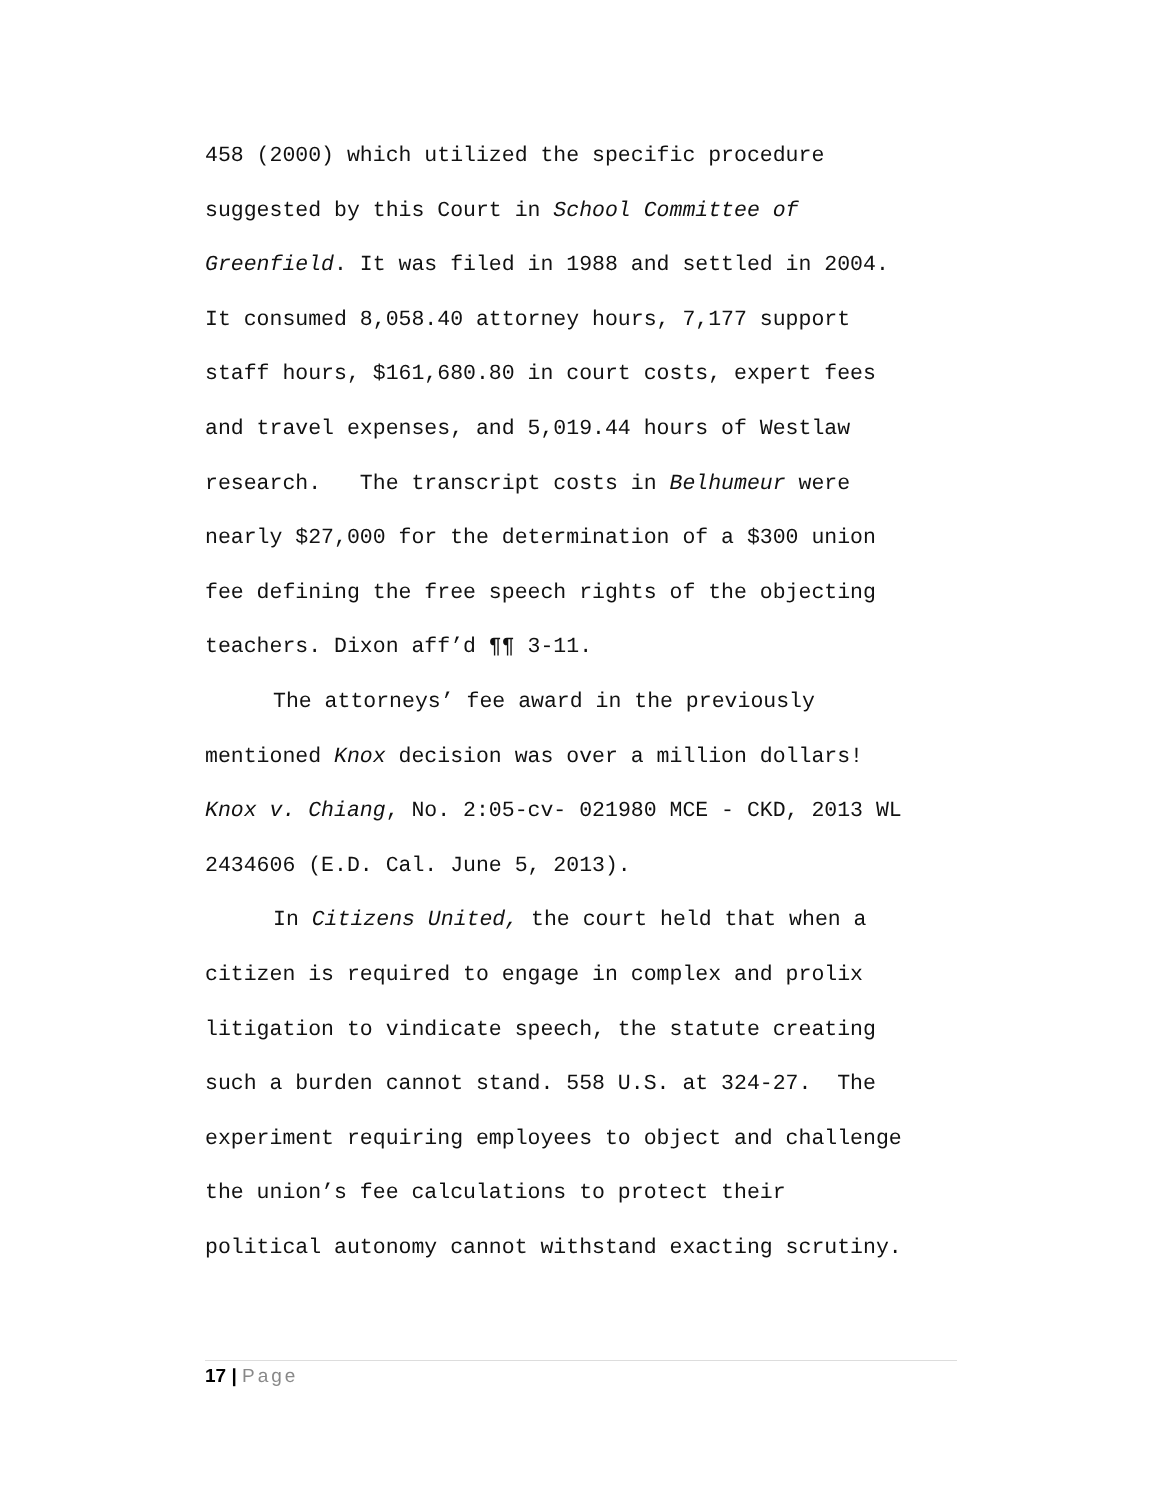458 (2000) which utilized the specific procedure
suggested by this Court in School Committee of
Greenfield. It was filed in 1988 and settled in 2004.
It consumed 8,058.40 attorney hours, 7,177 support
staff hours, $161,680.80 in court costs, expert fees
and travel expenses, and 5,019.44 hours of Westlaw
research. The transcript costs in Belhumeur were
nearly $27,000 for the determination of a $300 union
fee defining the free speech rights of the objecting
teachers. Dixon aff’d ¶¶ 3-11.
The attorneys’ fee award in the previously
mentioned Knox decision was over a million dollars!
Knox v. Chiang, No. 2:05-cv- 021980 MCE - CKD, 2013 WL
2434606 (E.D. Cal. June 5, 2013).
In Citizens United, the court held that when a
citizen is required to engage in complex and prolix
litigation to vindicate speech, the statute creating
such a burden cannot stand. 558 U.S. at 324-27. The
experiment requiring employees to object and challenge
the union’s fee calculations to protect their
political autonomy cannot withstand exacting scrutiny.
17 | Page